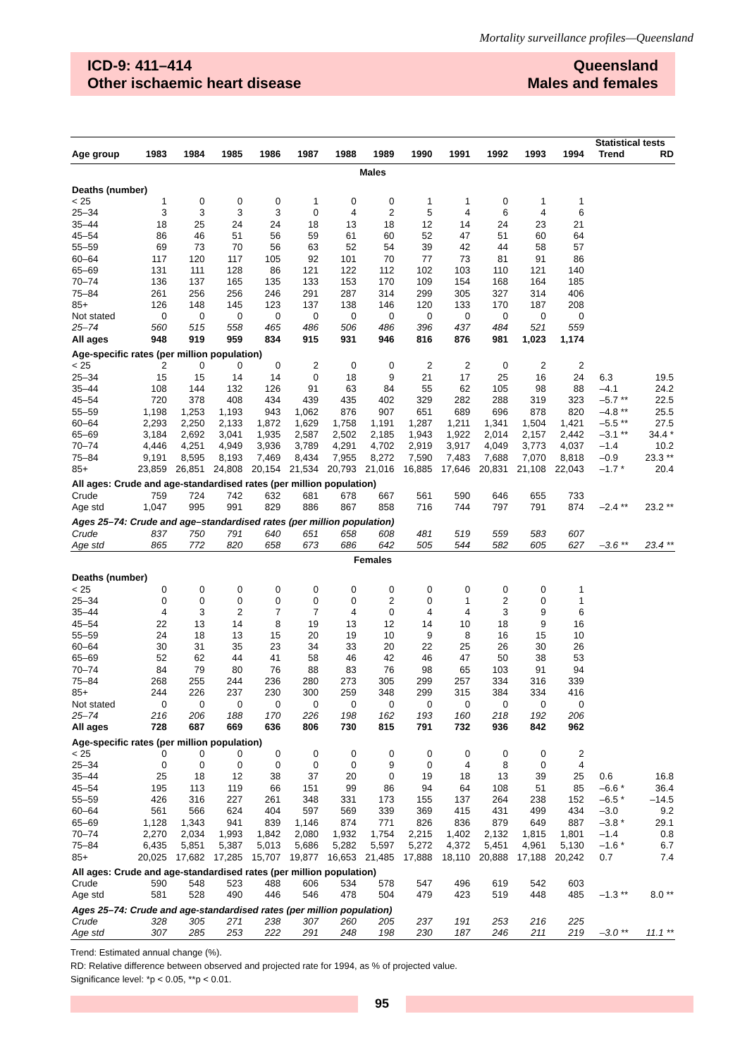Mortality surveillance profiles—Queensland
ICD-9: 411–414
Other ischaemic heart disease
Queensland
Males and females
| | | | | | | | | | | | | | Statistical tests | |
| --- | --- | --- | --- | --- | --- | --- | --- | --- | --- | --- | --- | --- | --- | --- |
| Age group | 1983 | 1984 | 1985 | 1986 | 1987 | 1988 | 1989 | 1990 | 1991 | 1992 | 1993 | 1994 | Trend | RD |
| Males | | | | | | | | | | | | | | |
| Deaths (number) | | | | | | | | | | | | | | |
| < 25 | 1 | 0 | 0 | 0 | 1 | 0 | 0 | 1 | 1 | 0 | 1 | 1 | | |
| 25–34 | 3 | 3 | 3 | 3 | 0 | 4 | 2 | 5 | 4 | 6 | 4 | 6 | | |
| 35–44 | 18 | 25 | 24 | 24 | 18 | 13 | 18 | 12 | 14 | 24 | 23 | 21 | | |
| 45–54 | 86 | 46 | 51 | 56 | 59 | 61 | 60 | 52 | 47 | 51 | 60 | 64 | | |
| 55–59 | 69 | 73 | 70 | 56 | 63 | 52 | 54 | 39 | 42 | 44 | 58 | 57 | | |
| 60–64 | 117 | 120 | 117 | 105 | 92 | 101 | 70 | 77 | 73 | 81 | 91 | 86 | | |
| 65–69 | 131 | 111 | 128 | 86 | 121 | 122 | 112 | 102 | 103 | 110 | 121 | 140 | | |
| 70–74 | 136 | 137 | 165 | 135 | 133 | 153 | 170 | 109 | 154 | 168 | 164 | 185 | | |
| 75–84 | 261 | 256 | 256 | 246 | 291 | 287 | 314 | 299 | 305 | 327 | 314 | 406 | | |
| 85+ | 126 | 148 | 145 | 123 | 137 | 138 | 146 | 120 | 133 | 170 | 187 | 208 | | |
| Not stated | 0 | 0 | 0 | 0 | 0 | 0 | 0 | 0 | 0 | 0 | 0 | 0 | | |
| 25–74 | 560 | 515 | 558 | 465 | 486 | 506 | 486 | 396 | 437 | 484 | 521 | 559 | | |
| All ages | 948 | 919 | 959 | 834 | 915 | 931 | 946 | 816 | 876 | 981 | 1,023 | 1,174 | | |
| Age-specific rates (per million population) | | | | | | | | | | | | | | |
| < 25 | 2 | 0 | 0 | 0 | 2 | 0 | 0 | 2 | 2 | 0 | 2 | 2 | | |
| 25–34 | 15 | 15 | 14 | 14 | 0 | 18 | 9 | 21 | 17 | 25 | 16 | 24 | 6.3 | 19.5 |
| 35–44 | 108 | 144 | 132 | 126 | 91 | 63 | 84 | 55 | 62 | 105 | 98 | 88 | –4.1 | 24.2 |
| 45–54 | 720 | 378 | 408 | 434 | 439 | 435 | 402 | 329 | 282 | 288 | 319 | 323 | –5.7 ** | 22.5 |
| 55–59 | 1,198 | 1,253 | 1,193 | 943 | 1,062 | 876 | 907 | 651 | 689 | 696 | 878 | 820 | –4.8 ** | 25.5 |
| 60–64 | 2,293 | 2,250 | 2,133 | 1,872 | 1,629 | 1,758 | 1,191 | 1,287 | 1,211 | 1,341 | 1,504 | 1,421 | –5.5 ** | 27.5 |
| 65–69 | 3,184 | 2,692 | 3,041 | 1,935 | 2,587 | 2,502 | 2,185 | 1,943 | 1,922 | 2,014 | 2,157 | 2,442 | –3.1 ** | 34.4 * |
| 70–74 | 4,446 | 4,251 | 4,949 | 3,936 | 3,789 | 4,291 | 4,702 | 2,919 | 3,917 | 4,049 | 3,773 | 4,037 | –1.4 | 10.2 |
| 75–84 | 9,191 | 8,595 | 8,193 | 7,469 | 8,434 | 7,955 | 8,272 | 7,590 | 7,483 | 7,688 | 7,070 | 8,818 | –0.9 | 23.3 ** |
| 85+ | 23,859 | 26,851 | 24,808 | 20,154 | 21,534 | 20,793 | 21,016 | 16,885 | 17,646 | 20,831 | 21,108 | 22,043 | –1.7 * | 20.4 |
| All ages: Crude and age-standardised rates (per million population) | | | | | | | | | | | | | | |
| Crude | 759 | 724 | 742 | 632 | 681 | 678 | 667 | 561 | 590 | 646 | 655 | 733 | | |
| Age std | 1,047 | 995 | 991 | 829 | 886 | 867 | 858 | 716 | 744 | 797 | 791 | 874 | –2.4 ** | 23.2 ** |
| Ages 25–74: Crude and age–standardised rates (per million population) | | | | | | | | | | | | | | |
| Crude | 837 | 750 | 791 | 640 | 651 | 658 | 608 | 481 | 519 | 559 | 583 | 607 | | |
| Age std | 865 | 772 | 820 | 658 | 673 | 686 | 642 | 505 | 544 | 582 | 605 | 627 | –3.6 ** | 23.4 ** |
| Females | | | | | | | | | | | | | | |
| Deaths (number) | | | | | | | | | | | | | | |
| < 25 | 0 | 0 | 0 | 0 | 0 | 0 | 0 | 0 | 0 | 0 | 0 | 1 | | |
| 25–34 | 0 | 0 | 0 | 0 | 0 | 0 | 2 | 0 | 1 | 2 | 0 | 1 | | |
| 35–44 | 4 | 3 | 2 | 7 | 7 | 4 | 0 | 4 | 4 | 3 | 9 | 6 | | |
| 45–54 | 22 | 13 | 14 | 8 | 19 | 13 | 12 | 14 | 10 | 18 | 9 | 16 | | |
| 55–59 | 24 | 18 | 13 | 15 | 20 | 19 | 10 | 9 | 8 | 16 | 15 | 10 | | |
| 60–64 | 30 | 31 | 35 | 23 | 34 | 33 | 20 | 22 | 25 | 26 | 30 | 26 | | |
| 65–69 | 52 | 62 | 44 | 41 | 58 | 46 | 42 | 46 | 47 | 50 | 38 | 53 | | |
| 70–74 | 84 | 79 | 80 | 76 | 88 | 83 | 76 | 98 | 65 | 103 | 91 | 94 | | |
| 75–84 | 268 | 255 | 244 | 236 | 280 | 273 | 305 | 299 | 257 | 334 | 316 | 339 | | |
| 85+ | 244 | 226 | 237 | 230 | 300 | 259 | 348 | 299 | 315 | 384 | 334 | 416 | | |
| Not stated | 0 | 0 | 0 | 0 | 0 | 0 | 0 | 0 | 0 | 0 | 0 | 0 | | |
| 25–74 | 216 | 206 | 188 | 170 | 226 | 198 | 162 | 193 | 160 | 218 | 192 | 206 | | |
| All ages | 728 | 687 | 669 | 636 | 806 | 730 | 815 | 791 | 732 | 936 | 842 | 962 | | |
| Age-specific rates (per million population) | | | | | | | | | | | | | | |
| < 25 | 0 | 0 | 0 | 0 | 0 | 0 | 0 | 0 | 0 | 0 | 0 | 2 | | |
| 25–34 | 0 | 0 | 0 | 0 | 0 | 0 | 9 | 0 | 4 | 8 | 0 | 4 | | |
| 35–44 | 25 | 18 | 12 | 38 | 37 | 20 | 0 | 19 | 18 | 13 | 39 | 25 | 0.6 | 16.8 |
| 45–54 | 195 | 113 | 119 | 66 | 151 | 99 | 86 | 94 | 64 | 108 | 51 | 85 | –6.6 * | 36.4 |
| 55–59 | 426 | 316 | 227 | 261 | 348 | 331 | 173 | 155 | 137 | 264 | 238 | 152 | –6.5 * | –14.5 |
| 60–64 | 561 | 566 | 624 | 404 | 597 | 569 | 339 | 369 | 415 | 431 | 499 | 434 | –3.0 | 9.2 |
| 65–69 | 1,128 | 1,343 | 941 | 839 | 1,146 | 874 | 771 | 826 | 836 | 879 | 649 | 887 | –3.8 * | 29.1 |
| 70–74 | 2,270 | 2,034 | 1,993 | 1,842 | 2,080 | 1,932 | 1,754 | 2,215 | 1,402 | 2,132 | 1,815 | 1,801 | –1.4 | 0.8 |
| 75–84 | 6,435 | 5,851 | 5,387 | 5,013 | 5,686 | 5,282 | 5,597 | 5,272 | 4,372 | 5,451 | 4,961 | 5,130 | –1.6 * | 6.7 |
| 85+ | 20,025 | 17,682 | 17,285 | 15,707 | 19,877 | 16,653 | 21,485 | 17,888 | 18,110 | 20,888 | 17,188 | 20,242 | 0.7 | 7.4 |
| All ages: Crude and age-standardised rates (per million population) | | | | | | | | | | | | | | |
| Crude | 590 | 548 | 523 | 488 | 606 | 534 | 578 | 547 | 496 | 619 | 542 | 603 | | |
| Age std | 581 | 528 | 490 | 446 | 546 | 478 | 504 | 479 | 423 | 519 | 448 | 485 | –1.3 ** | 8.0 ** |
| Ages 25–74: Crude and age-standardised rates (per million population) | | | | | | | | | | | | | | |
| Crude | 328 | 305 | 271 | 238 | 307 | 260 | 205 | 237 | 191 | 253 | 216 | 225 | | |
| Age std | 307 | 285 | 253 | 222 | 291 | 248 | 198 | 230 | 187 | 246 | 211 | 219 | –3.0 ** | 11.1 ** |
Trend: Estimated annual change (%).
RD: Relative difference between observed and projected rate for 1994, as % of projected value.
Significance level: *p < 0.05, **p < 0.01.
95